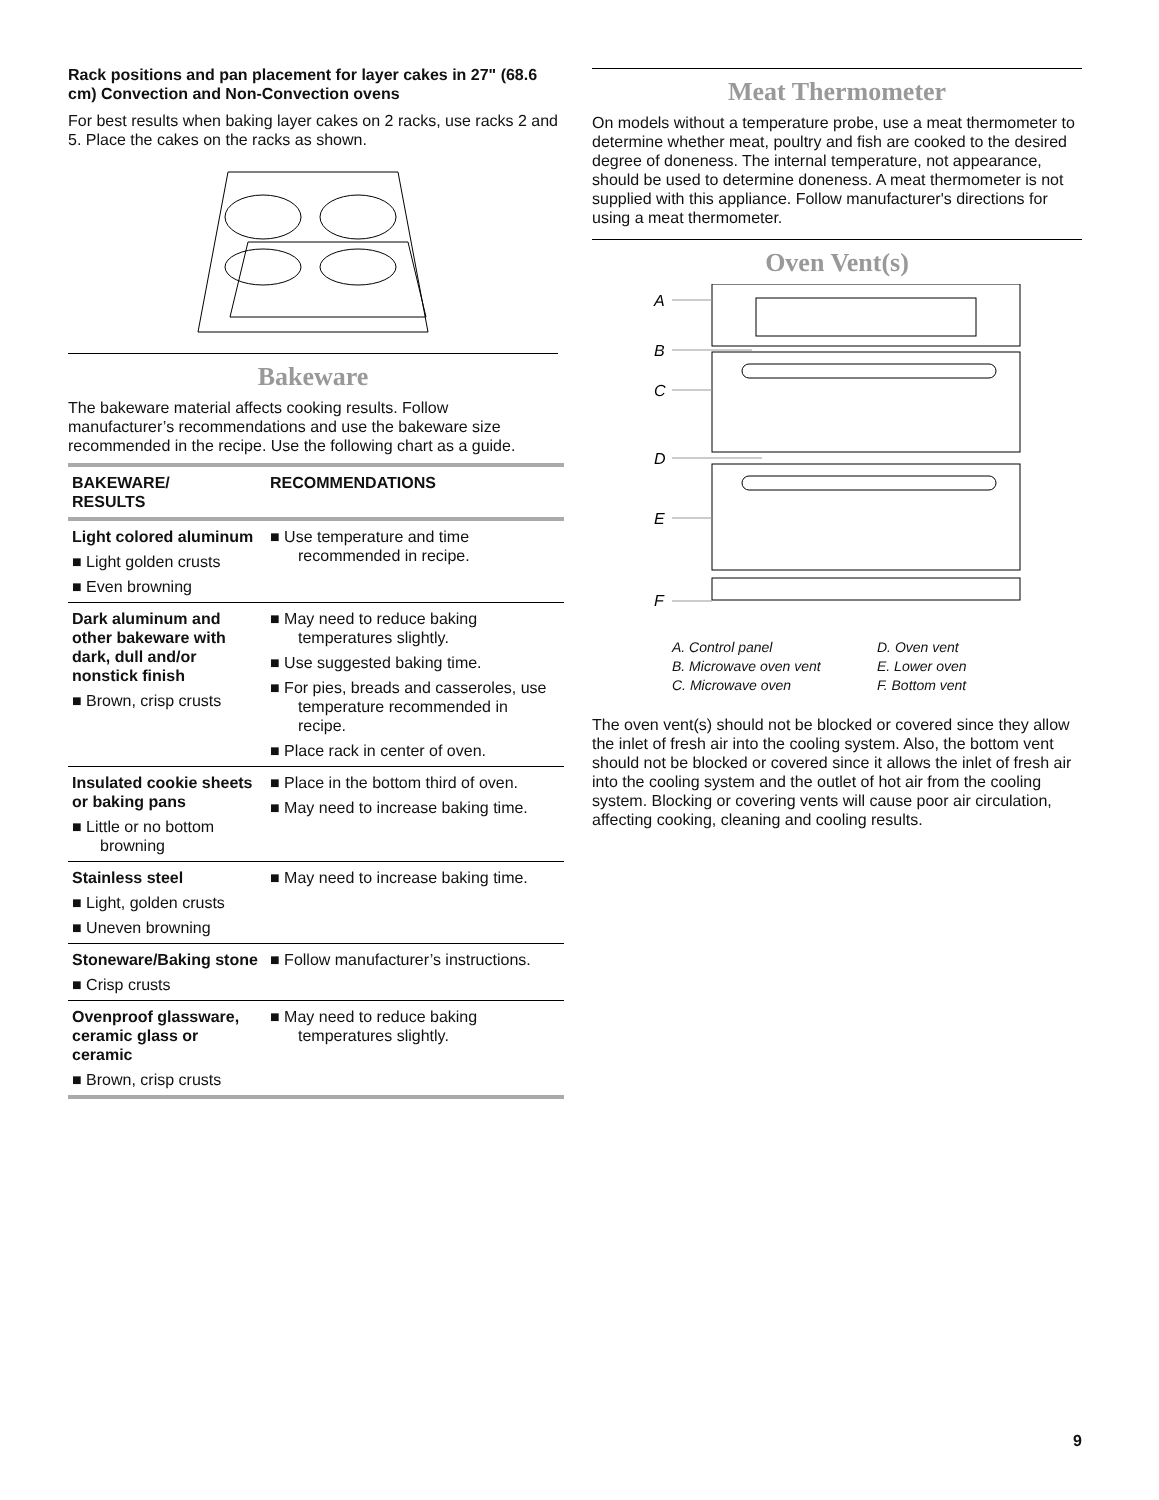Rack positions and pan placement for layer cakes in 27" (68.6 cm) Convection and Non-Convection ovens
For best results when baking layer cakes on 2 racks, use racks 2 and 5. Place the cakes on the racks as shown.
Bakeware
The bakeware material affects cooking results. Follow manufacturer’s recommendations and use the bakeware size recommended in the recipe. Use the following chart as a guide.
| BAKEWARE/ RESULTS | RECOMMENDATIONS |
| --- | --- |
| Light colored aluminum ■ Light golden crusts ■ Even browning | ■ Use temperature and time recommended in recipe. |
| Dark aluminum and other bakeware with dark, dull and/or nonstick finish ■ Brown, crisp crusts | ■ May need to reduce baking temperatures slightly. ■ Use suggested baking time. ■ For pies, breads and casseroles, use temperature recommended in recipe. ■ Place rack in center of oven. |
| Insulated cookie sheets or baking pans ■ Little or no bottom browning | ■ Place in the bottom third of oven. ■ May need to increase baking time. |
| Stainless steel ■ Light, golden crusts ■ Uneven browning | ■ May need to increase baking time. |
| Stoneware/Baking stone ■ Crisp crusts | ■ Follow manufacturer’s instructions. |
| Ovenproof glassware, ceramic glass or ceramic ■ Brown, crisp crusts | ■ May need to reduce baking temperatures slightly. |
Meat Thermometer
On models without a temperature probe, use a meat thermometer to determine whether meat, poultry and fish are cooked to the desired degree of doneness. The internal temperature, not appearance, should be used to determine doneness. A meat thermometer is not supplied with this appliance. Follow manufacturer's directions for using a meat thermometer.
Oven Vent(s)
A
B
C
D
E
F
A. Control panel D. Oven vent B. Microwave oven vent E. Lower oven C. Microwave oven F. Bottom vent
The oven vent(s) should not be blocked or covered since they allow the inlet of fresh air into the cooling system. Also, the bottom vent should not be blocked or covered since it allows the inlet of fresh air into the cooling system and the outlet of hot air from the cooling system. Blocking or covering vents will cause poor air circulation, affecting cooking, cleaning and cooling results.
9